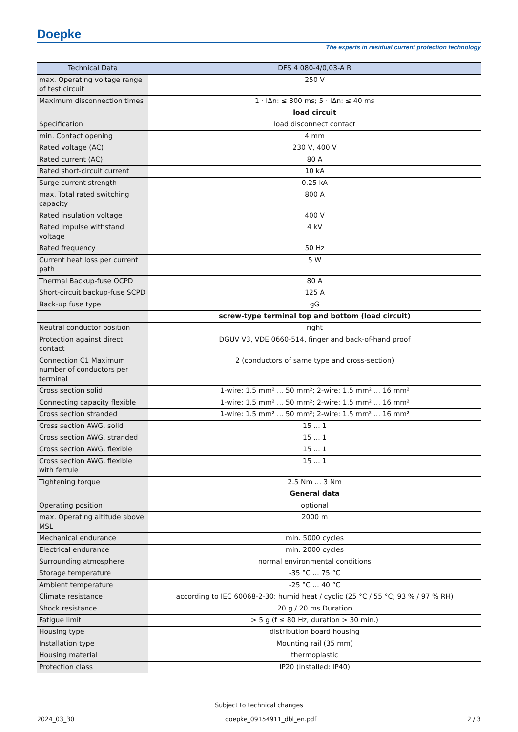Doepke
The experts in residual current protection technology
| Technical Data | DFS 4 080-4/0,03-A R |
| --- | --- |
| max. Operating voltage range of test circuit | 250 V |
| Maximum disconnection times | 1 · IΔn: ≤ 300 ms; 5 · IΔn: ≤ 40 ms |
| | load circuit |
| Specification | load disconnect contact |
| min. Contact opening | 4 mm |
| Rated voltage (AC) | 230 V, 400 V |
| Rated current (AC) | 80 A |
| Rated short-circuit current | 10 kA |
| Surge current strength | 0.25 kA |
| max. Total rated switching capacity | 800 A |
| Rated insulation voltage | 400 V |
| Rated impulse withstand voltage | 4 kV |
| Rated frequency | 50 Hz |
| Current heat loss per current path | 5 W |
| Thermal Backup-fuse OCPD | 80 A |
| Short-circuit backup-fuse SCPD | 125 A |
| Back-up fuse type | gG |
| | screw-type terminal top and bottom (load circuit) |
| Neutral conductor position | right |
| Protection against direct contact | DGUV V3, VDE 0660-514, finger and back-of-hand proof |
| Connection C1 Maximum number of conductors per terminal | 2 (conductors of same type and cross-section) |
| Cross section solid | 1-wire: 1.5 mm² ... 50 mm²; 2-wire: 1.5 mm² ... 16 mm² |
| Connecting capacity flexible | 1-wire: 1.5 mm² ... 50 mm²; 2-wire: 1.5 mm² ... 16 mm² |
| Cross section stranded | 1-wire: 1.5 mm² ... 50 mm²; 2-wire: 1.5 mm² ... 16 mm² |
| Cross section AWG, solid | 15 ... 1 |
| Cross section AWG, stranded | 15 ... 1 |
| Cross section AWG, flexible | 15 ... 1 |
| Cross section AWG, flexible with ferrule | 15 ... 1 |
| Tightening torque | 2.5 Nm ... 3 Nm |
| | General data |
| Operating position | optional |
| max. Operating altitude above MSL | 2000 m |
| Mechanical endurance | min. 5000 cycles |
| Electrical endurance | min. 2000 cycles |
| Surrounding atmosphere | normal environmental conditions |
| Storage temperature | -35 °C ... 75 °C |
| Ambient temperature | -25 °C ... 40 °C |
| Climate resistance | according to IEC 60068-2-30: humid heat / cyclic (25 °C / 55 °C; 93 % / 97 % RH) |
| Shock resistance | 20 g / 20 ms Duration |
| Fatigue limit | > 5 g (f ≤ 80 Hz, duration > 30 min.) |
| Housing type | distribution board housing |
| Installation type | Mounting rail (35 mm) |
| Housing material | thermoplastic |
| Protection class | IP20 (installed: IP40) |
Subject to technical changes
2024_03_30 doepke_09154911_dbl_en.pdf 2 / 3